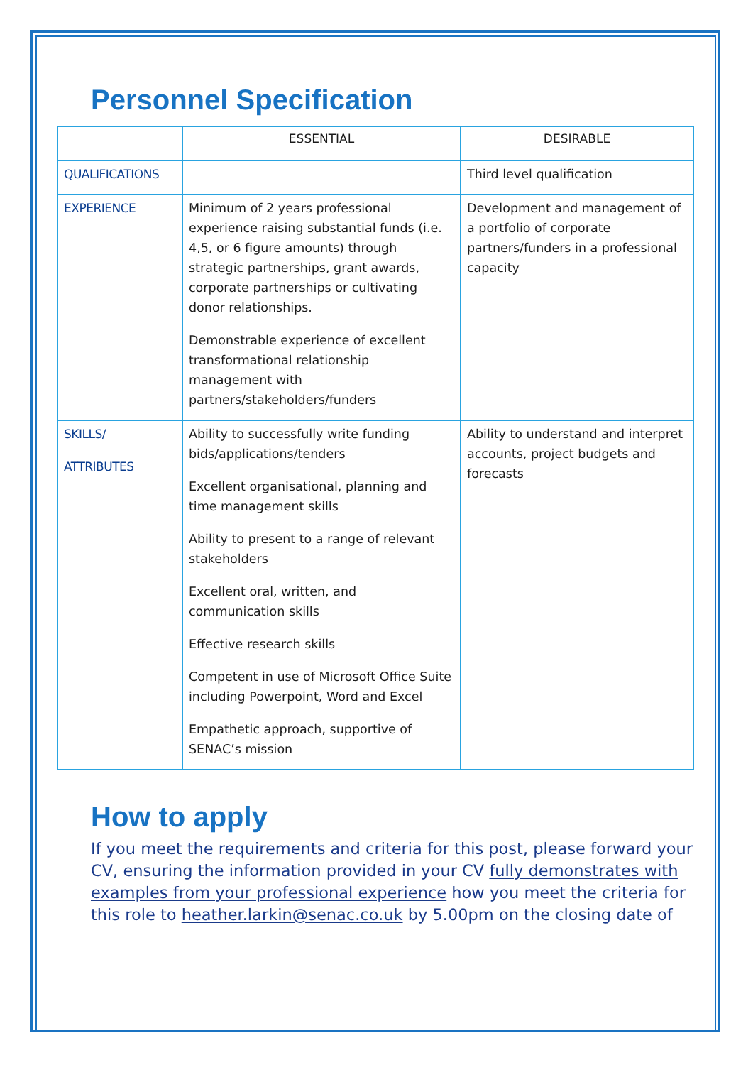Personnel Specification
| | ESSENTIAL | DESIRABLE |
| --- | --- | --- |
| QUALIFICATIONS | | Third level qualification |
| EXPERIENCE | Minimum of 2 years professional experience raising substantial funds (i.e. 4,5, or 6 figure amounts) through strategic partnerships, grant awards, corporate partnerships or cultivating donor relationships. Demonstrable experience of excellent transformational relationship management with partners/stakeholders/funders | Development and management of a portfolio of corporate partners/funders in a professional capacity |
| SKILLS/ ATTRIBUTES | Ability to successfully write funding bids/applications/tenders Excellent organisational, planning and time management skills Ability to present to a range of relevant stakeholders Excellent oral, written, and communication skills Effective research skills Competent in use of Microsoft Office Suite including Powerpoint, Word and Excel Empathetic approach, supportive of SENAC’s mission | Ability to understand and interpret accounts, project budgets and forecasts |
How to apply
If you meet the requirements and criteria for this post, please forward your CV, ensuring the information provided in your CV fully demonstrates with examples from your professional experience how you meet the criteria for this role to heather.larkin@senac.co.uk by 5.00pm on the closing date of